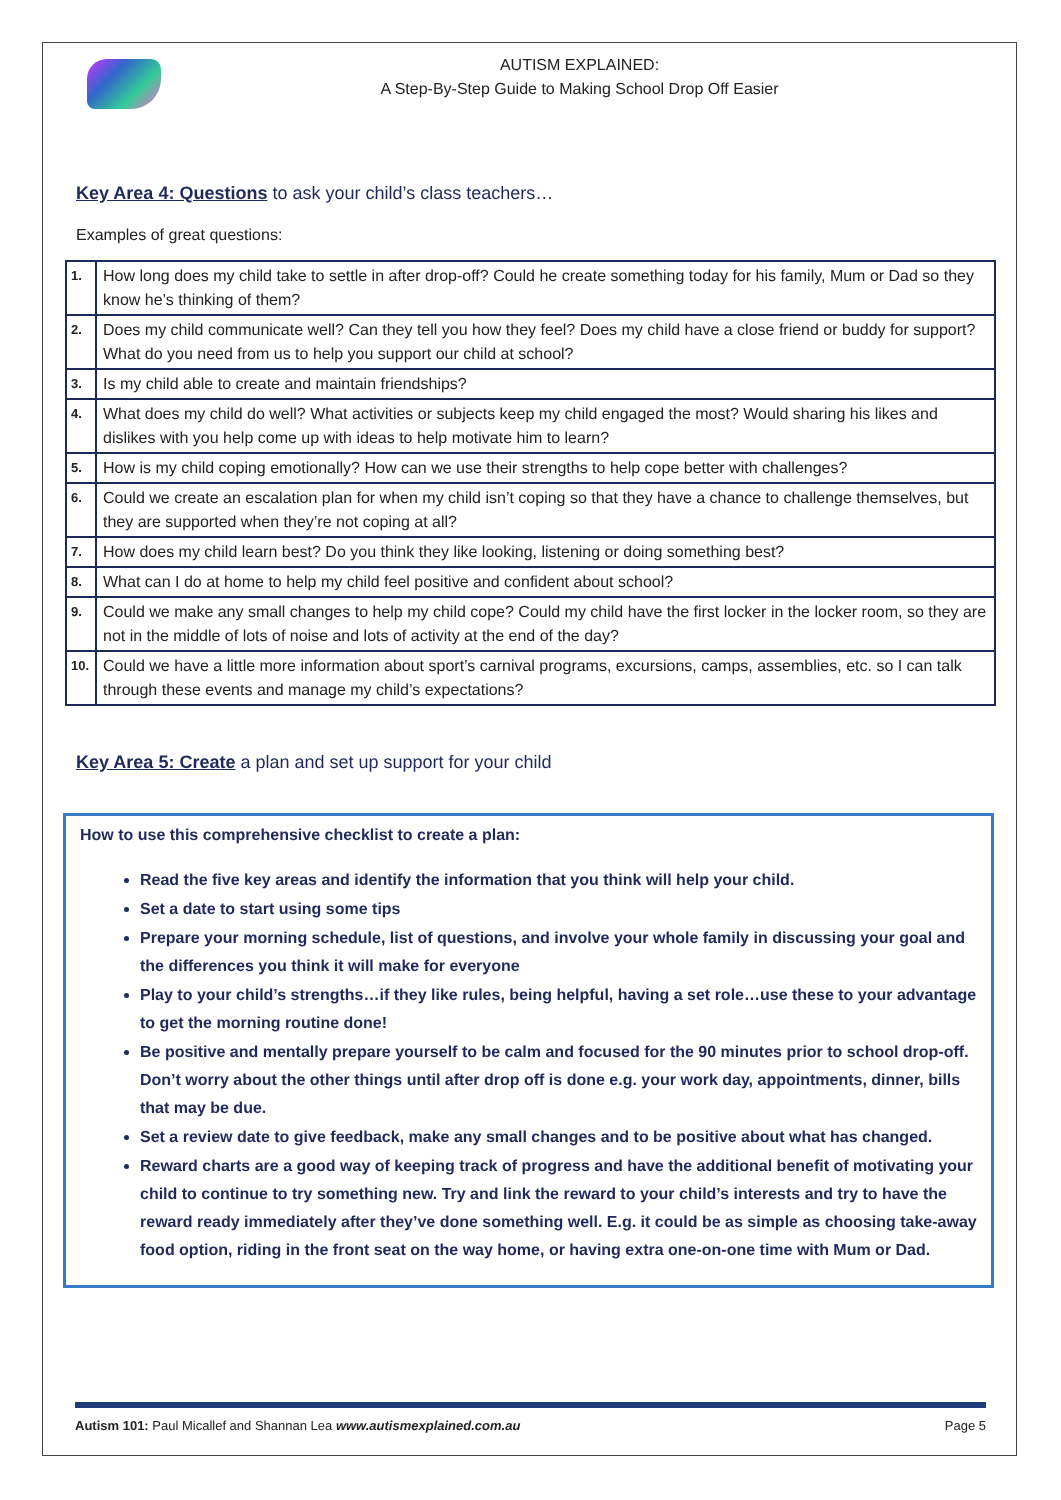AUTISM EXPLAINED:
A Step-By-Step Guide to Making School Drop Off Easier
Key Area 4: Questions to ask your child’s class teachers…
Examples of great questions:
| 1. | How long does my child take to settle in after drop-off? Could he create something today for his family, Mum or Dad so they know he’s thinking of them? |
| 2. | Does my child communicate well? Can they tell you how they feel? Does my child have a close friend or buddy for support? What do you need from us to help you support our child at school? |
| 3. | Is my child able to create and maintain friendships? |
| 4. | What does my child do well? What activities or subjects keep my child engaged the most? Would sharing his likes and dislikes with you help come up with ideas to help motivate him to learn? |
| 5. | How is my child coping emotionally? How can we use their strengths to help cope better with challenges? |
| 6. | Could we create an escalation plan for when my child isn’t coping so that they have a chance to challenge themselves, but they are supported when they’re not coping at all? |
| 7. | How does my child learn best? Do you think they like looking, listening or doing something best? |
| 8. | What can I do at home to help my child feel positive and confident about school? |
| 9. | Could we make any small changes to help my child cope? Could my child have the first locker in the locker room, so they are not in the middle of lots of noise and lots of activity at the end of the day? |
| 10. | Could we have a little more information about sport’s carnival programs, excursions, camps, assemblies, etc. so I can talk through these events and manage my child’s expectations? |
Key Area 5: Create a plan and set up support for your child
How to use this comprehensive checklist to create a plan:
Read the five key areas and identify the information that you think will help your child.
Set a date to start using some tips
Prepare your morning schedule, list of questions, and involve your whole family in discussing your goal and the differences you think it will make for everyone
Play to your child’s strengths…if they like rules, being helpful, having a set role…use these to your advantage to get the morning routine done!
Be positive and mentally prepare yourself to be calm and focused for the 90 minutes prior to school drop-off. Don’t worry about the other things until after drop off is done e.g. your work day, appointments, dinner, bills that may be due.
Set a review date to give feedback, make any small changes and to be positive about what has changed.
Reward charts are a good way of keeping track of progress and have the additional benefit of motivating your child to continue to try something new. Try and link the reward to your child’s interests and try to have the reward ready immediately after they’ve done something well. E.g. it could be as simple as choosing take-away food option, riding in the front seat on the way home, or having extra one-on-one time with Mum or Dad.
Autism 101: Paul Micallef and Shannan Lea www.autismexplained.com.au Page 5